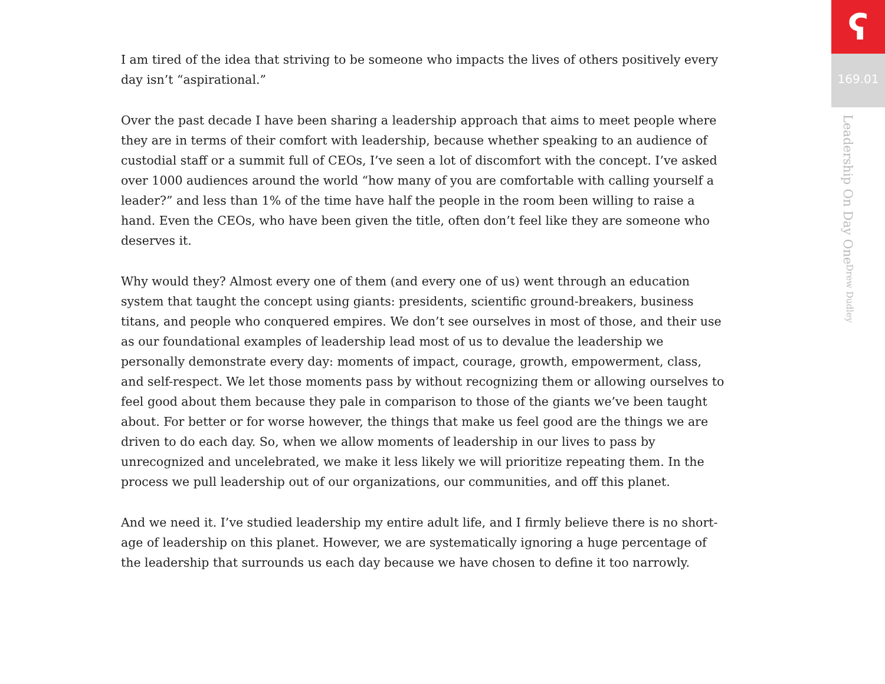I am tired of the idea that striving to be someone who impacts the lives of others positively every day isn’t “aspirational.”
Over the past decade I have been sharing a leadership approach that aims to meet people where they are in terms of their comfort with leadership, because whether speaking to an audience of custodial staff or a summit full of CEOs, I’ve seen a lot of discomfort with the concept. I’ve asked over 1000 audiences around the world “how many of you are comfortable with calling yourself a leader?” and less than 1% of the time have half the people in the room been willing to raise a hand. Even the CEOs, who have been given the title, often don’t feel like they are someone who deserves it.
Why would they? Almost every one of them (and every one of us) went through an education system that taught the concept using giants: presidents, scientific ground-breakers, business titans, and people who conquered empires. We don’t see ourselves in most of those, and their use as our foundational examples of leadership lead most of us to devalue the leadership we personally demonstrate every day: moments of impact, courage, growth, empowerment, class, and self-respect. We let those moments pass by without recognizing them or allowing ourselves to feel good about them because they pale in comparison to those of the giants we’ve been taught about. For better or for worse however, the things that make us feel good are the things we are driven to do each day. So, when we allow moments of leadership in our lives to pass by unrecognized and uncelebrated, we make it less likely we will prioritize repeating them. In the process we pull leadership out of our organizations, our communities, and off this planet.
And we need it. I’ve studied leadership my entire adult life, and I firmly believe there is no short-age of leadership on this planet. However, we are systematically ignoring a huge percentage of the leadership that surrounds us each day because we have chosen to define it too narrowly.
ʕ
169.01
Leadership On Day One Drew Dudley